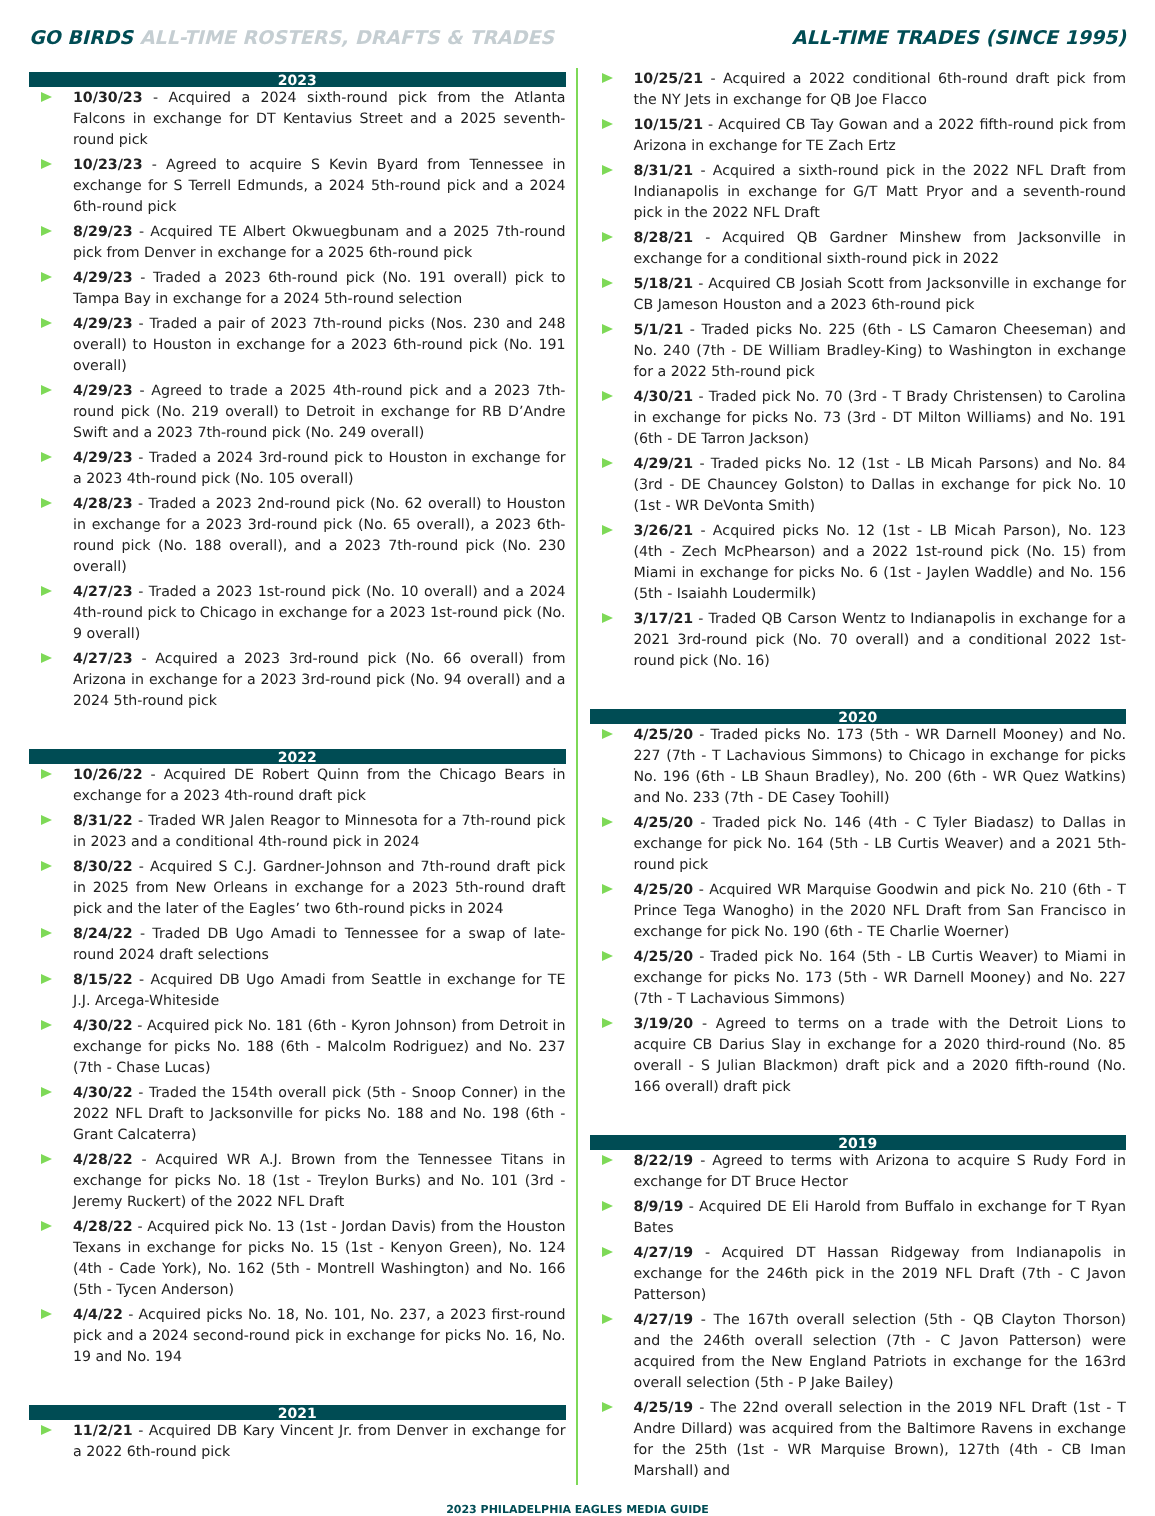GO BIRDS ALL-TIME ROSTERS, DRAFTS & TRADES
ALL-TIME TRADES (SINCE 1995)
2023
10/30/23 - Acquired a 2024 sixth-round pick from the Atlanta Falcons in exchange for DT Kentavius Street and a 2025 seventh-round pick
10/23/23 - Agreed to acquire S Kevin Byard from Tennessee in exchange for S Terrell Edmunds, a 2024 5th-round pick and a 2024 6th-round pick
8/29/23 - Acquired TE Albert Okwuegbunam and a 2025 7th-round pick from Denver in exchange for a 2025 6th-round pick
4/29/23 - Traded a 2023 6th-round pick (No. 191 overall) pick to Tampa Bay in exchange for a 2024 5th-round selection
4/29/23 - Traded a pair of 2023 7th-round picks (Nos. 230 and 248 overall) to Houston in exchange for a 2023 6th-round pick (No. 191 overall)
4/29/23 - Agreed to trade a 2025 4th-round pick and a 2023 7th-round pick (No. 219 overall) to Detroit in exchange for RB D’Andre Swift and a 2023 7th-round pick (No. 249 overall)
4/29/23 - Traded a 2024 3rd-round pick to Houston in exchange for a 2023 4th-round pick (No. 105 overall)
4/28/23 - Traded a 2023 2nd-round pick (No. 62 overall) to Houston in exchange for a 2023 3rd-round pick (No. 65 overall), a 2023 6th-round pick (No. 188 overall), and a 2023 7th-round pick (No. 230 overall)
4/27/23 - Traded a 2023 1st-round pick (No. 10 overall) and a 2024 4th-round pick to Chicago in exchange for a 2023 1st-round pick (No. 9 overall)
4/27/23 - Acquired a 2023 3rd-round pick (No. 66 overall) from Arizona in exchange for a 2023 3rd-round pick (No. 94 overall) and a 2024 5th-round pick
2022
10/26/22 - Acquired DE Robert Quinn from the Chicago Bears in exchange for a 2023 4th-round draft pick
8/31/22 - Traded WR Jalen Reagor to Minnesota for a 7th-round pick in 2023 and a conditional 4th-round pick in 2024
8/30/22 - Acquired S C.J. Gardner-Johnson and 7th-round draft pick in 2025 from New Orleans in exchange for a 2023 5th-round draft pick and the later of the Eagles’ two 6th-round picks in 2024
8/24/22 - Traded DB Ugo Amadi to Tennessee for a swap of late-round 2024 draft selections
8/15/22 - Acquired DB Ugo Amadi from Seattle in exchange for TE J.J. Arcega-Whiteside
4/30/22 - Acquired pick No. 181 (6th - Kyron Johnson) from Detroit in exchange for picks No. 188 (6th - Malcolm Rodriguez) and No. 237 (7th - Chase Lucas)
4/30/22 - Traded the 154th overall pick (5th - Snoop Conner) in the 2022 NFL Draft to Jacksonville for picks No. 188 and No. 198 (6th - Grant Calcaterra)
4/28/22 - Acquired WR A.J. Brown from the Tennessee Titans in exchange for picks No. 18 (1st - Treylon Burks) and No. 101 (3rd - Jeremy Ruckert) of the 2022 NFL Draft
4/28/22 - Acquired pick No. 13 (1st - Jordan Davis) from the Houston Texans in exchange for picks No. 15 (1st - Kenyon Green), No. 124 (4th - Cade York), No. 162 (5th - Montrell Washington) and No. 166 (5th - Tycen Anderson)
4/4/22 - Acquired picks No. 18, No. 101, No. 237, a 2023 first-round pick and a 2024 second-round pick in exchange for picks No. 16, No. 19 and No. 194
2021
11/2/21 - Acquired DB Kary Vincent Jr. from Denver in exchange for a 2022 6th-round pick
10/25/21 - Acquired a 2022 conditional 6th-round draft pick from the NY Jets in exchange for QB Joe Flacco
10/15/21 - Acquired CB Tay Gowan and a 2022 fifth-round pick from Arizona in exchange for TE Zach Ertz
8/31/21 - Acquired a sixth-round pick in the 2022 NFL Draft from Indianapolis in exchange for G/T Matt Pryor and a seventh-round pick in the 2022 NFL Draft
8/28/21 - Acquired QB Gardner Minshew from Jacksonville in exchange for a conditional sixth-round pick in 2022
5/18/21 - Acquired CB Josiah Scott from Jacksonville in exchange for CB Jameson Houston and a 2023 6th-round pick
5/1/21 - Traded picks No. 225 (6th - LS Camaron Cheeseman) and No. 240 (7th - DE William Bradley-King) to Washington in exchange for a 2022 5th-round pick
4/30/21 - Traded pick No. 70 (3rd - T Brady Christensen) to Carolina in exchange for picks No. 73 (3rd - DT Milton Williams) and No. 191 (6th - DE Tarron Jackson)
4/29/21 - Traded picks No. 12 (1st - LB Micah Parsons) and No. 84 (3rd - DE Chauncey Golston) to Dallas in exchange for pick No. 10 (1st - WR DeVonta Smith)
3/26/21 - Acquired picks No. 12 (1st - LB Micah Parson), No. 123 (4th - Zech McPhearson) and a 2022 1st-round pick (No. 15) from Miami in exchange for picks No. 6 (1st - Jaylen Waddle) and No. 156 (5th - Isaiahh Loudermilk)
3/17/21 - Traded QB Carson Wentz to Indianapolis in exchange for a 2021 3rd-round pick (No. 70 overall) and a conditional 2022 1st-round pick (No. 16)
2020
4/25/20 - Traded picks No. 173 (5th - WR Darnell Mooney) and No. 227 (7th - T Lachavious Simmons) to Chicago in exchange for picks No. 196 (6th - LB Shaun Bradley), No. 200 (6th - WR Quez Watkins) and No. 233 (7th - DE Casey Toohill)
4/25/20 - Traded pick No. 146 (4th - C Tyler Biadasz) to Dallas in exchange for pick No. 164 (5th - LB Curtis Weaver) and a 2021 5th-round pick
4/25/20 - Acquired WR Marquise Goodwin and pick No. 210 (6th - T Prince Tega Wanogho) in the 2020 NFL Draft from San Francisco in exchange for pick No. 190 (6th - TE Charlie Woerner)
4/25/20 - Traded pick No. 164 (5th - LB Curtis Weaver) to Miami in exchange for picks No. 173 (5th - WR Darnell Mooney) and No. 227 (7th - T Lachavious Simmons)
3/19/20 - Agreed to terms on a trade with the Detroit Lions to acquire CB Darius Slay in exchange for a 2020 third-round (No. 85 overall - S Julian Blackmon) draft pick and a 2020 fifth-round (No. 166 overall) draft pick
2019
8/22/19 - Agreed to terms with Arizona to acquire S Rudy Ford in exchange for DT Bruce Hector
8/9/19 - Acquired DE Eli Harold from Buffalo in exchange for T Ryan Bates
4/27/19 - Acquired DT Hassan Ridgeway from Indianapolis in exchange for the 246th pick in the 2019 NFL Draft (7th - C Javon Patterson)
4/27/19 - The 167th overall selection (5th - QB Clayton Thorson) and the 246th overall selection (7th - C Javon Patterson) were acquired from the New England Patriots in exchange for the 163rd overall selection (5th - P Jake Bailey)
4/25/19 - The 22nd overall selection in the 2019 NFL Draft (1st - T Andre Dillard) was acquired from the Baltimore Ravens in exchange for the 25th (1st - WR Marquise Brown), 127th (4th - CB Iman Marshall) and
2023 PHILADELPHIA EAGLES MEDIA GUIDE